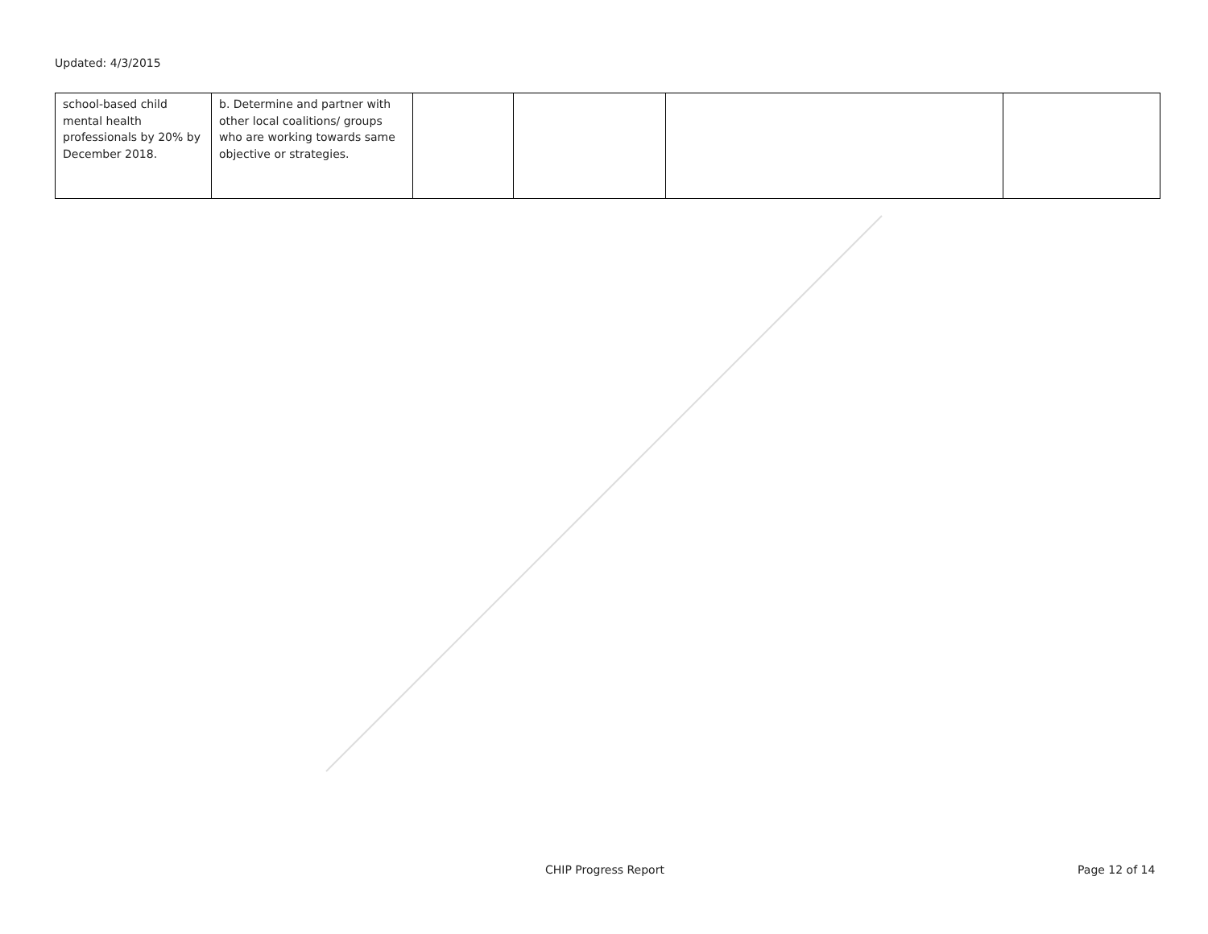Updated: 4/3/2015
| school-based child mental health professionals by 20% by December 2018. | b. Determine and partner with other local coalitions/ groups who are working towards same objective or strategies. | | | | |
CHIP Progress Report Page 12 of 14